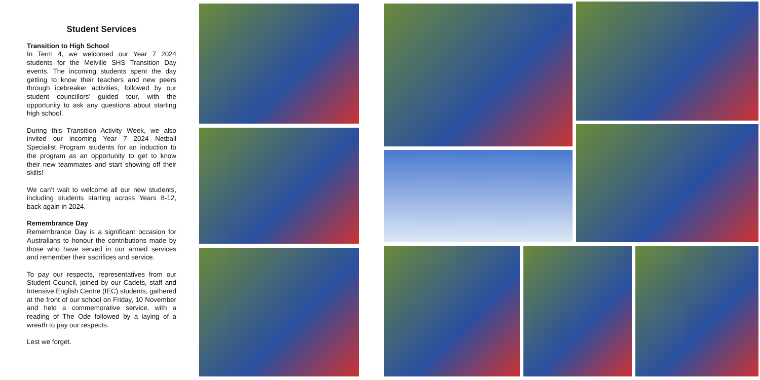Student Services
Transition to High School
In Term 4, we welcomed our Year 7 2024 students for the Melville SHS Transition Day events. The incoming students spent the day getting to know their teachers and new peers through icebreaker activities, followed by our student councillors’ guided tour, with the opportunity to ask any questions about starting high school.
During this Transition Activity Week, we also invited our incoming Year 7 2024 Netball Specialist Program students for an induction to the program as an opportunity to get to know their new teammates and start showing off their skills!
We can’t wait to welcome all our new students, including students starting across Years 8-12, back again in 2024.
Remembrance Day
Remembrance Day is a significant occasion for Australians to honour the contributions made by those who have served in our armed services and remember their sacrifices and service.
To pay our respects, representatives from our Student Council, joined by our Cadets, staff and Intensive English Centre (IEC) students, gathered at the front of our school on Friday, 10 November and held a commemorative service, with a reading of The Ode followed by a laying of a wreath to pay our respects.
Lest we forget.